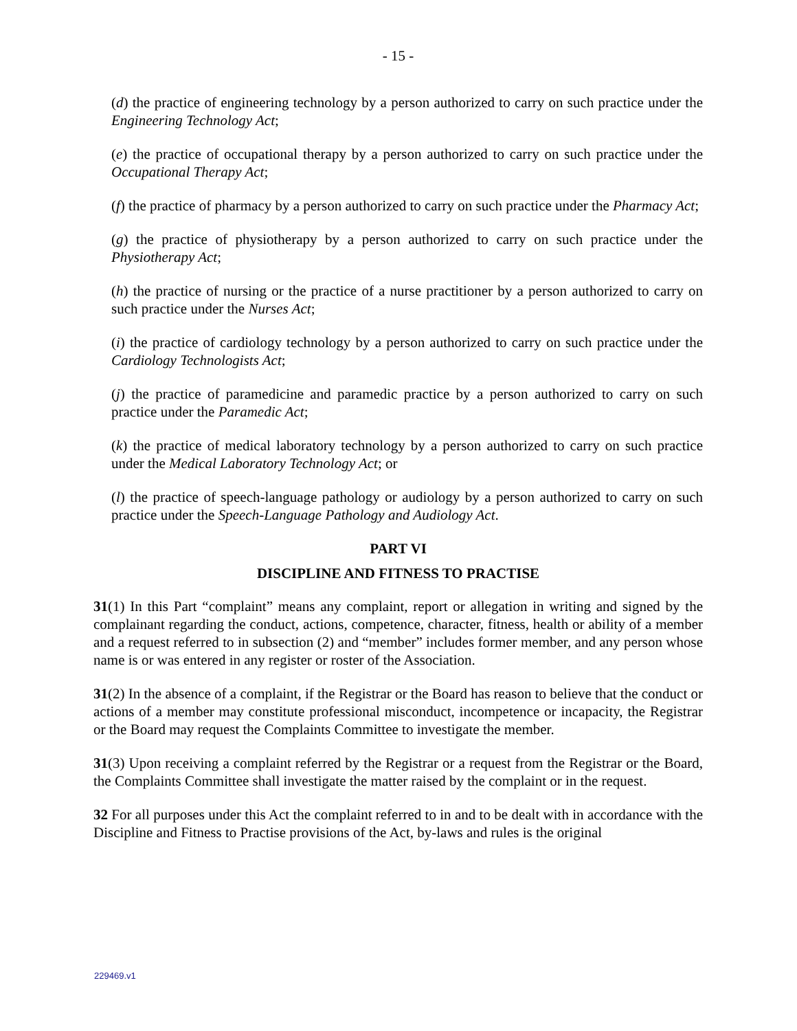- 15 -
(d) the practice of engineering technology by a person authorized to carry on such practice under the Engineering Technology Act;
(e) the practice of occupational therapy by a person authorized to carry on such practice under the Occupational Therapy Act;
(f) the practice of pharmacy by a person authorized to carry on such practice under the Pharmacy Act;
(g) the practice of physiotherapy by a person authorized to carry on such practice under the Physiotherapy Act;
(h) the practice of nursing or the practice of a nurse practitioner by a person authorized to carry on such practice under the Nurses Act;
(i) the practice of cardiology technology by a person authorized to carry on such practice under the Cardiology Technologists Act;
(j) the practice of paramedicine and paramedic practice by a person authorized to carry on such practice under the Paramedic Act;
(k) the practice of medical laboratory technology by a person authorized to carry on such practice under the Medical Laboratory Technology Act; or
(l) the practice of speech-language pathology or audiology by a person authorized to carry on such practice under the Speech-Language Pathology and Audiology Act.
PART VI
DISCIPLINE AND FITNESS TO PRACTISE
31(1) In this Part “complaint” means any complaint, report or allegation in writing and signed by the complainant regarding the conduct, actions, competence, character, fitness, health or ability of a member and a request referred to in subsection (2) and “member” includes former member, and any person whose name is or was entered in any register or roster of the Association.
31(2) In the absence of a complaint, if the Registrar or the Board has reason to believe that the conduct or actions of a member may constitute professional misconduct, incompetence or incapacity, the Registrar or the Board may request the Complaints Committee to investigate the member.
31(3) Upon receiving a complaint referred by the Registrar or a request from the Registrar or the Board, the Complaints Committee shall investigate the matter raised by the complaint or in the request.
32 For all purposes under this Act the complaint referred to in and to be dealt with in accordance with the Discipline and Fitness to Practise provisions of the Act, by-laws and rules is the original
229469.v1